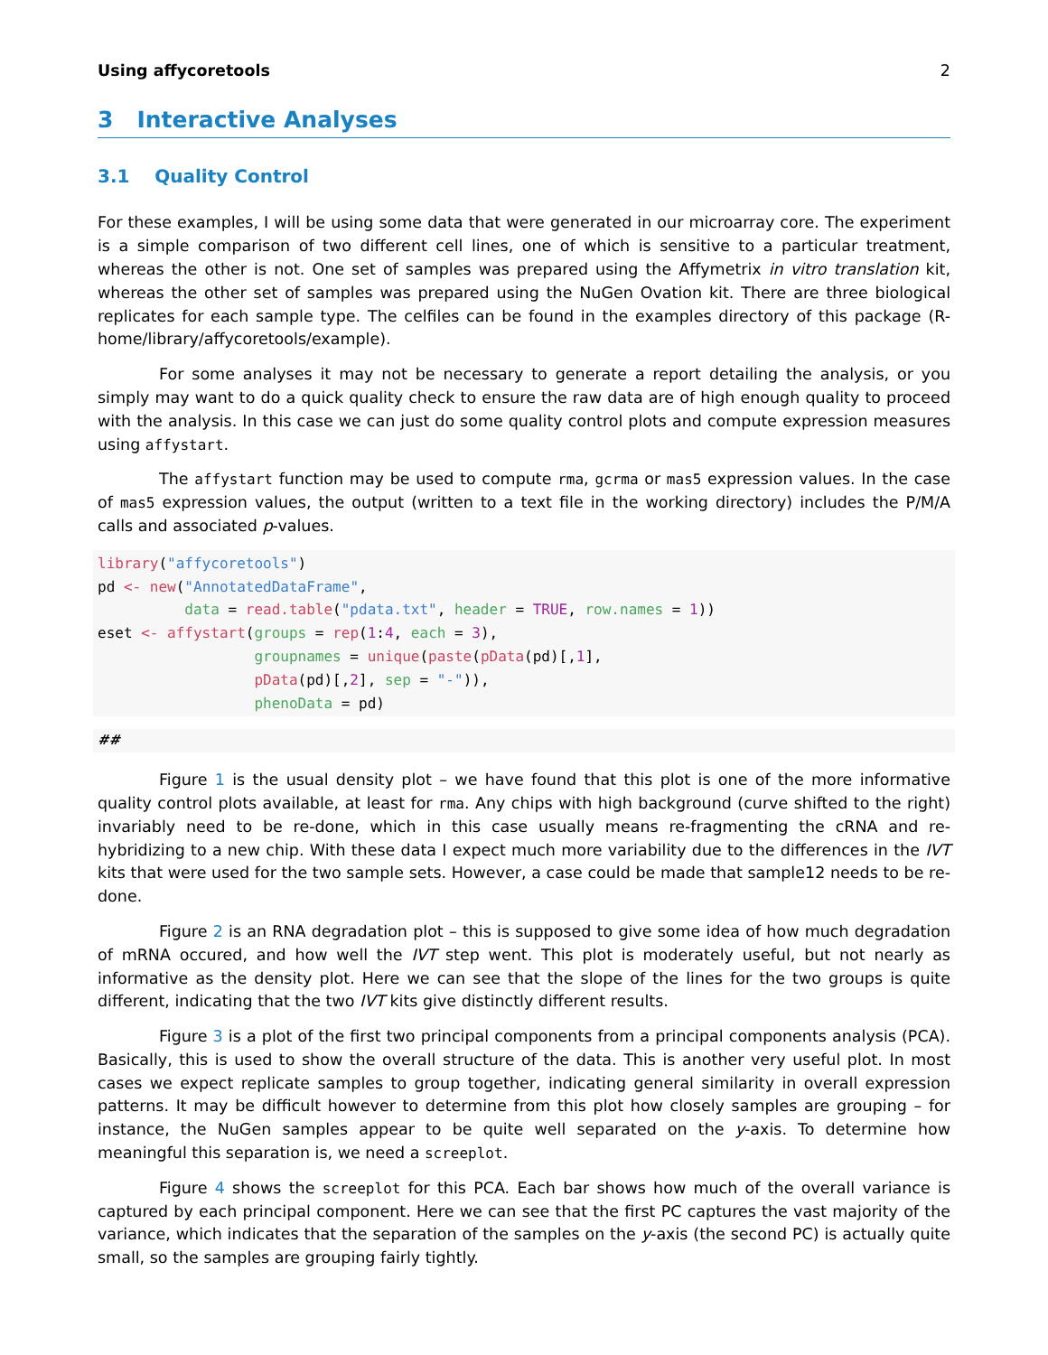Using affycoretools 2
3 Interactive Analyses
3.1 Quality Control
For these examples, I will be using some data that were generated in our microarray core. The experiment is a simple comparison of two different cell lines, one of which is sensitive to a particular treatment, whereas the other is not. One set of samples was prepared using the Affymetrix in vitro translation kit, whereas the other set of samples was prepared using the NuGen Ovation kit. There are three biological replicates for each sample type. The celfiles can be found in the examples directory of this package (R-home/library/affycoretools/example).
For some analyses it may not be necessary to generate a report detailing the analysis, or you simply may want to do a quick quality check to ensure the raw data are of high enough quality to proceed with the analysis. In this case we can just do some quality control plots and compute expression measures using affystart.
The affystart function may be used to compute rma, gcrma or mas5 expression values. In the case of mas5 expression values, the output (written to a text file in the working directory) includes the P/M/A calls and associated p-values.
library("affycoretools")
pd <- new("AnnotatedDataFrame",
          data = read.table("pdata.txt", header = TRUE, row.names = 1))
eset <- affystart(groups = rep(1:4, each = 3),
                  groupnames = unique(paste(pData(pd)[,1],
                  pData(pd)[,2], sep = "-")),
                  phenoData = pd)
##
Figure 1 is the usual density plot – we have found that this plot is one of the more informative quality control plots available, at least for rma. Any chips with high background (curve shifted to the right) invariably need to be re-done, which in this case usually means re-fragmenting the cRNA and re-hybridizing to a new chip. With these data I expect much more variability due to the differences in the IVT kits that were used for the two sample sets. However, a case could be made that sample12 needs to be re-done.
Figure 2 is an RNA degradation plot – this is supposed to give some idea of how much degradation of mRNA occured, and how well the IVT step went. This plot is moderately useful, but not nearly as informative as the density plot. Here we can see that the slope of the lines for the two groups is quite different, indicating that the two IVT kits give distinctly different results.
Figure 3 is a plot of the first two principal components from a principal components analysis (PCA). Basically, this is used to show the overall structure of the data. This is another very useful plot. In most cases we expect replicate samples to group together, indicating general similarity in overall expression patterns. It may be difficult however to determine from this plot how closely samples are grouping – for instance, the NuGen samples appear to be quite well separated on the y-axis. To determine how meaningful this separation is, we need a screeplot.
Figure 4 shows the screeplot for this PCA. Each bar shows how much of the overall variance is captured by each principal component. Here we can see that the first PC captures the vast majority of the variance, which indicates that the separation of the samples on the y-axis (the second PC) is actually quite small, so the samples are grouping fairly tightly.